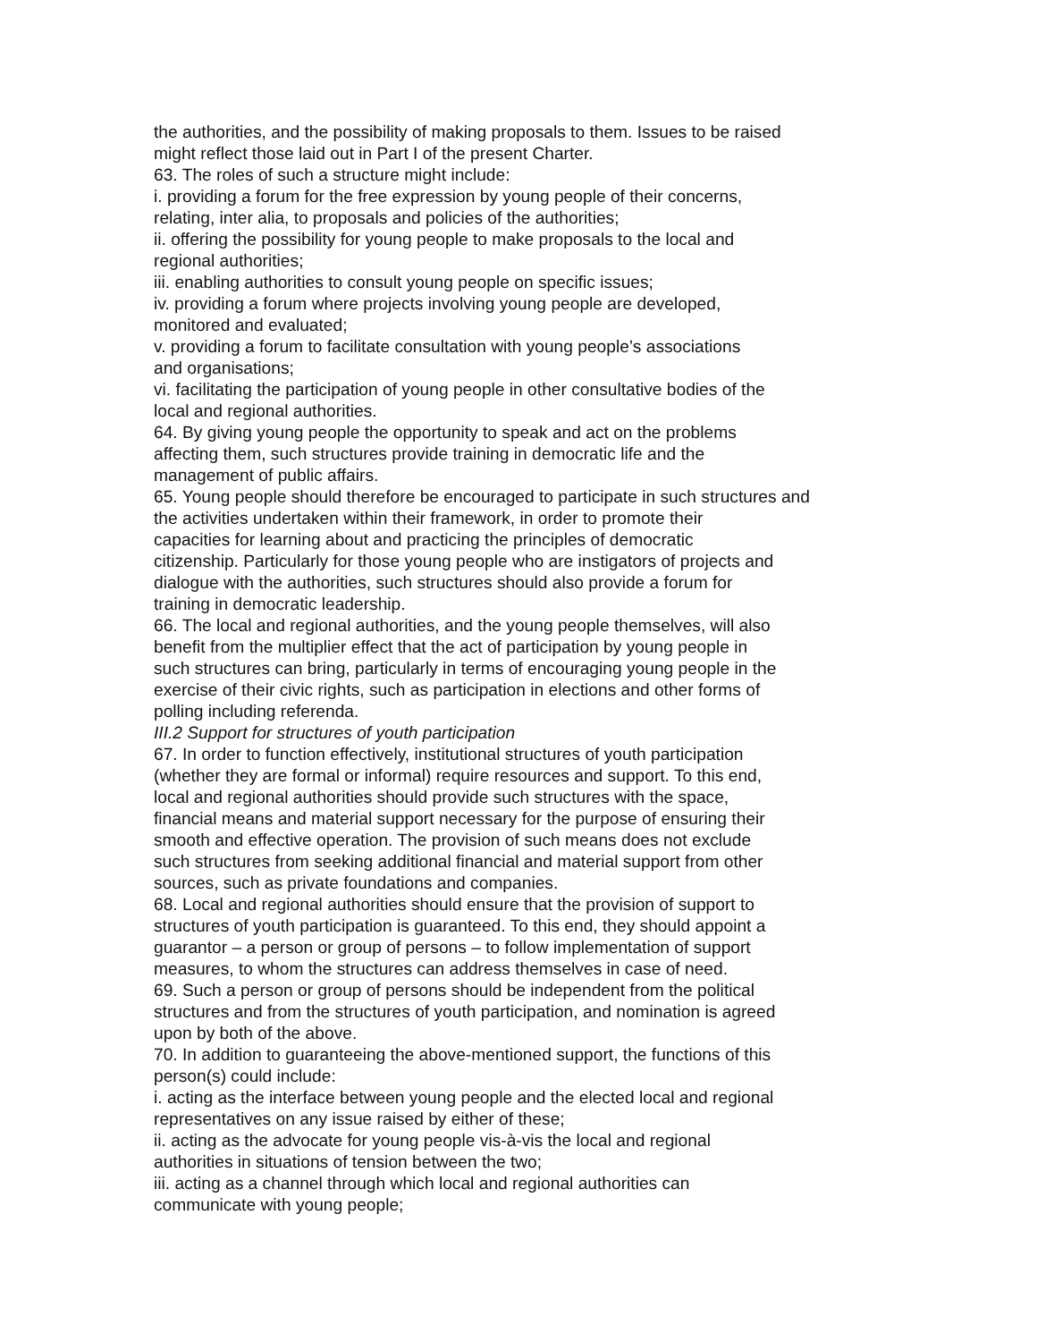the authorities, and the possibility of making proposals to them. Issues to be raised
might reflect those laid out in Part I of the present Charter.
63. The roles of such a structure might include:
i. providing a forum for the free expression by young people of their concerns,
relating, inter alia, to proposals and policies of the authorities;
ii. offering the possibility for young people to make proposals to the local and
regional authorities;
iii. enabling authorities to consult young people on specific issues;
iv. providing a forum where projects involving young people are developed,
monitored and evaluated;
v. providing a forum to facilitate consultation with young people’s associations
and organisations;
vi. facilitating the participation of young people in other consultative bodies of the
local and regional authorities.
64. By giving young people the opportunity to speak and act on the problems
affecting them, such structures provide training in democratic life and the
management of public affairs.
65. Young people should therefore be encouraged to participate in such structures and
the activities undertaken within their framework, in order to promote their
capacities for learning about and practicing the principles of democratic
citizenship. Particularly for those young people who are instigators of projects and
dialogue with the authorities, such structures should also provide a forum for
training in democratic leadership.
66. The local and regional authorities, and the young people themselves, will also
benefit from the multiplier effect that the act of participation by young people in
such structures can bring, particularly in terms of encouraging young people in the
exercise of their civic rights, such as participation in elections and other forms of
polling including referenda.
III.2 Support for structures of youth participation
67. In order to function effectively, institutional structures of youth participation
(whether they are formal or informal) require resources and support. To this end,
local and regional authorities should provide such structures with the space,
financial means and material support necessary for the purpose of ensuring their
smooth and effective operation. The provision of such means does not exclude
such structures from seeking additional financial and material support from other
sources, such as private foundations and companies.
68. Local and regional authorities should ensure that the provision of support to
structures of youth participation is guaranteed. To this end, they should appoint a
guarantor – a person or group of persons – to follow implementation of support
measures, to whom the structures can address themselves in case of need.
69. Such a person or group of persons should be independent from the political
structures and from the structures of youth participation, and nomination is agreed
upon by both of the above.
70. In addition to guaranteeing the above-mentioned support, the functions of this
person(s) could include:
i. acting as the interface between young people and the elected local and regional
representatives on any issue raised by either of these;
ii. acting as the advocate for young people vis-à-vis the local and regional
authorities in situations of tension between the two;
iii. acting as a channel through which local and regional authorities can
communicate with young people;